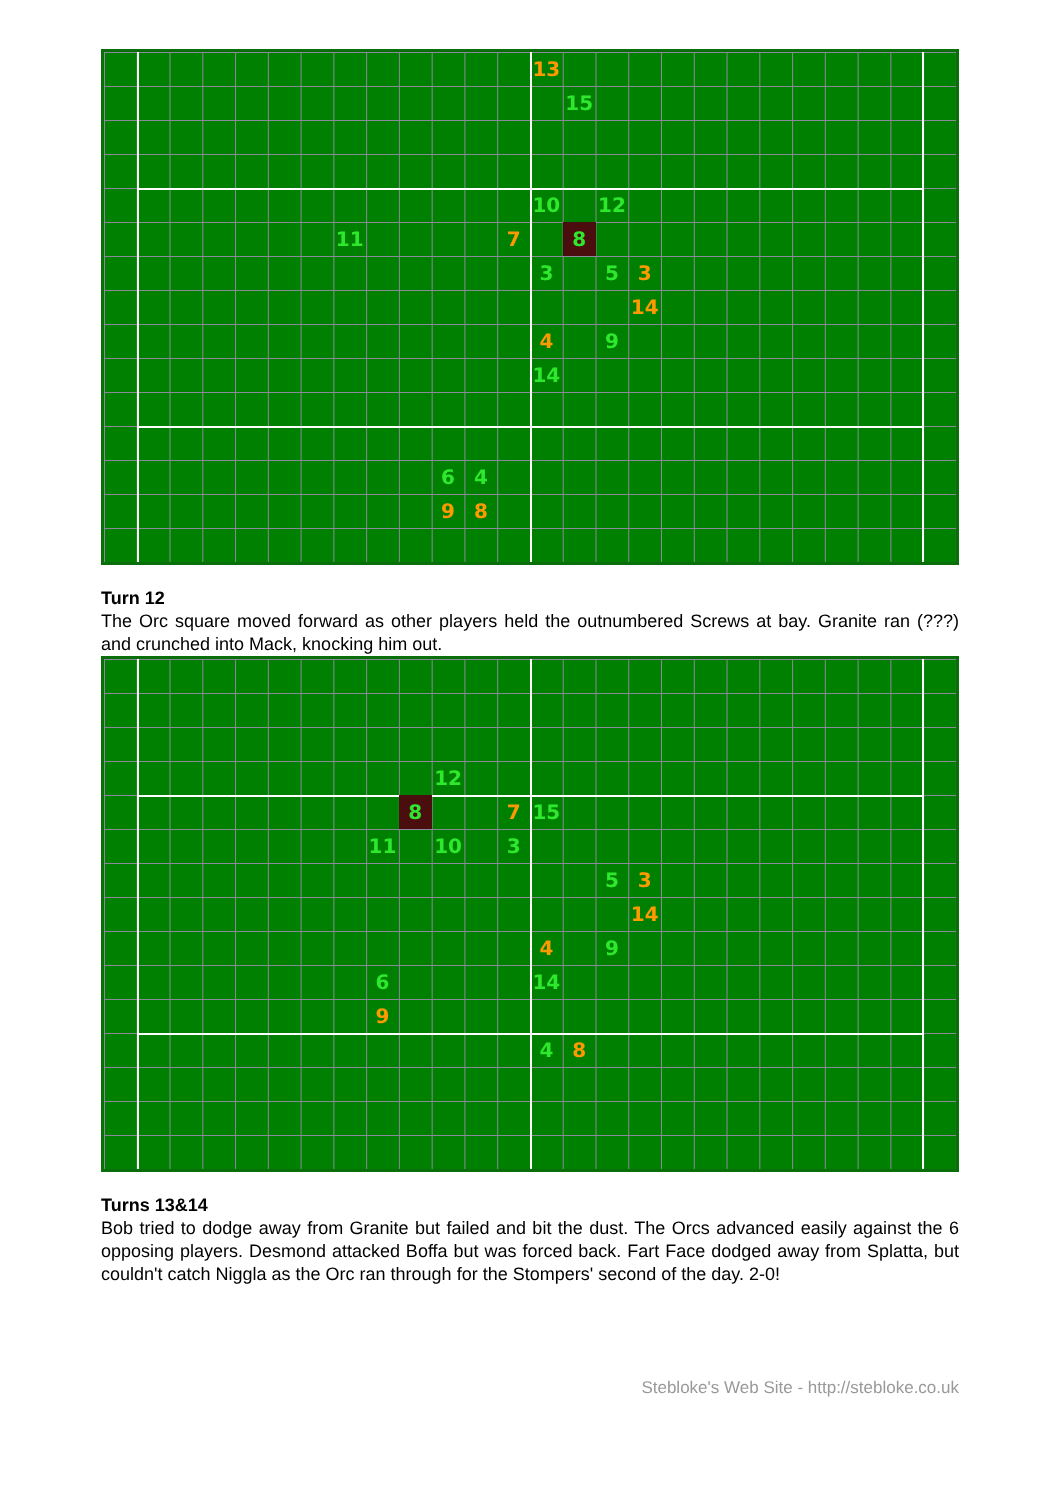13
15
10
12
11
7
8
3
5
3
14
4
9
14
6
4
9
8
Turn 12
The Orc square moved forward as other players held the outnumbered Screws at bay. Granite ran (???) and crunched into Mack, knocking him out.
12
8
7
15
11
10
3
5
3
14
4
9
6
14
9
4
8
Turns 13&14
Bob tried to dodge away from Granite but failed and bit the dust. The Orcs advanced easily against the 6 opposing players. Desmond attacked Boffa but was forced back. Fart Face dodged away from Splatta, but couldn't catch Niggla as the Orc ran through for the Stompers' second of the day. 2-0!
Stebloke's Web Site - http://stebloke.co.uk